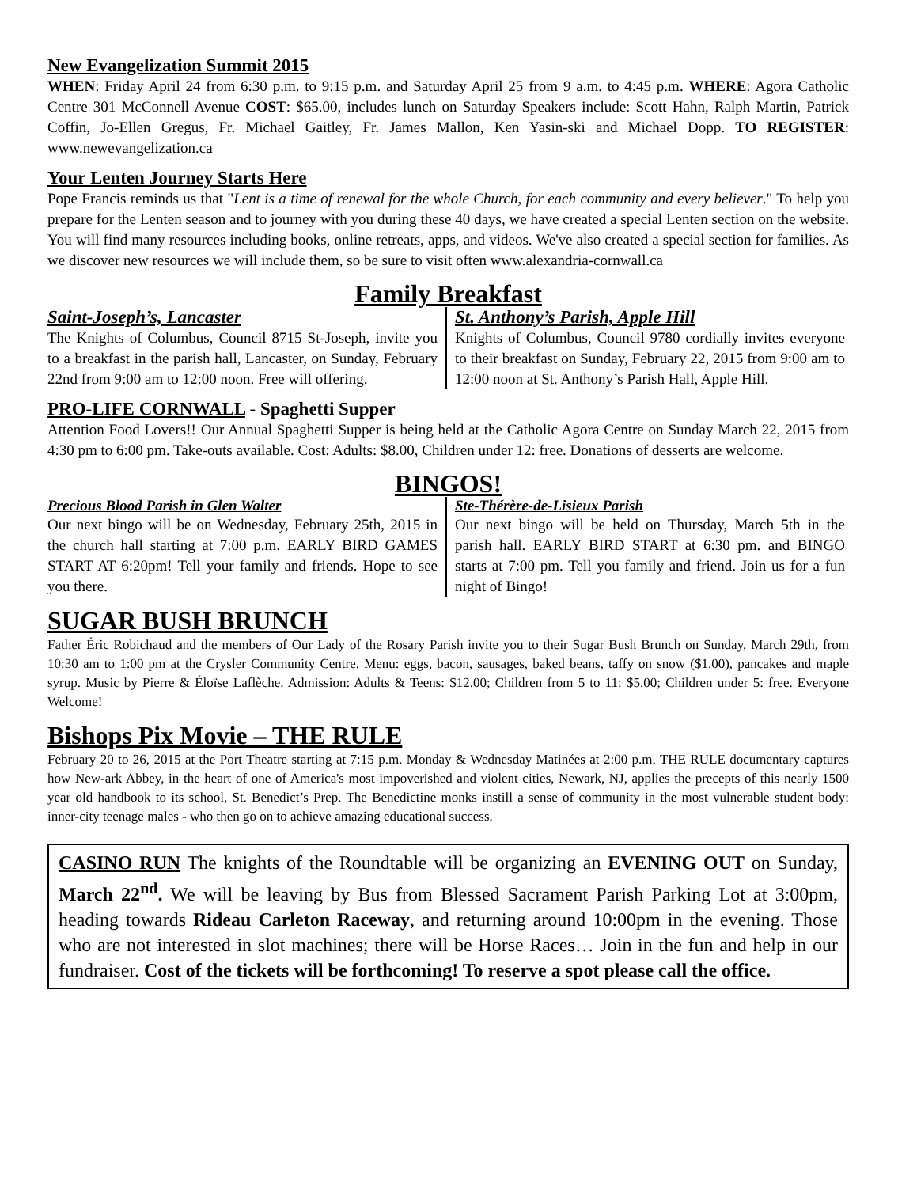New Evangelization Summit 2015
WHEN: Friday April 24 from 6:30 p.m. to 9:15 p.m. and Saturday April 25 from 9 a.m. to 4:45 p.m. WHERE: Agora Catholic Centre 301 McConnell Avenue COST: $65.00, includes lunch on Saturday Speakers include: Scott Hahn, Ralph Martin, Patrick Coffin, Jo-Ellen Gregus, Fr. Michael Gaitley, Fr. James Mallon, Ken Yasin-ski and Michael Dopp. TO REGISTER: www.newevangelization.ca
Your Lenten Journey Starts Here
Pope Francis reminds us that "Lent is a time of renewal for the whole Church, for each community and every believer." To help you prepare for the Lenten season and to journey with you during these 40 days, we have created a special Lenten section on the website. You will find many resources including books, online retreats, apps, and videos. We've also created a special section for families. As we discover new resources we will include them, so be sure to visit often www.alexandria-cornwall.ca
Family Breakfast
Saint-Joseph’s, Lancaster
The Knights of Columbus, Council 8715 St-Joseph, invite you to a breakfast in the parish hall, Lancaster, on Sunday, February 22nd from 9:00 am to 12:00 noon. Free will offering.
St. Anthony’s Parish, Apple Hill
Knights of Columbus, Council 9780 cordially invites everyone to their breakfast on Sunday, February 22, 2015 from 9:00 am to 12:00 noon at St. Anthony’s Parish Hall, Apple Hill.
PRO-LIFE CORNWALL - Spaghetti Supper
Attention Food Lovers!! Our Annual Spaghetti Supper is being held at the Catholic Agora Centre on Sunday March 22, 2015 from 4:30 pm to 6:00 pm. Take-outs available. Cost: Adults: $8.00, Children under 12: free. Donations of desserts are welcome.
BINGOS!
Precious Blood Parish in Glen Walter
Our next bingo will be on Wednesday, February 25th, 2015 in the church hall starting at 7:00 p.m. EARLY BIRD GAMES START AT 6:20pm! Tell your family and friends. Hope to see you there.
Ste-Thérère-de-Lisieux Parish
Our next bingo will be held on Thursday, March 5th in the parish hall. EARLY BIRD START at 6:30 pm. and BINGO starts at 7:00 pm. Tell you family and friend. Join us for a fun night of Bingo!
SUGAR BUSH BRUNCH
Father Éric Robichaud and the members of Our Lady of the Rosary Parish invite you to their Sugar Bush Brunch on Sunday, March 29th, from 10:30 am to 1:00 pm at the Crysler Community Centre. Menu: eggs, bacon, sausages, baked beans, taffy on snow ($1.00), pancakes and maple syrup. Music by Pierre & Éloïse Laflèche. Admission: Adults & Teens: $12.00; Children from 5 to 11: $5.00; Children under 5: free. Everyone Welcome!
Bishops Pix Movie – THE RULE
February 20 to 26, 2015 at the Port Theatre starting at 7:15 p.m. Monday & Wednesday Matinées at 2:00 p.m. THE RULE documentary captures how New-ark Abbey, in the heart of one of America's most impoverished and violent cities, Newark, NJ, applies the precepts of this nearly 1500 year old handbook to its school, St. Benedict’s Prep. The Benedictine monks instill a sense of community in the most vulnerable student body: inner-city teenage males - who then go on to achieve amazing educational success.
CASINO RUN The knights of the Roundtable will be organizing an EVENING OUT on Sunday, March 22<sup>nd</sup>. We will be leaving by Bus from Blessed Sacrament Parish Parking Lot at 3:00pm, heading towards Rideau Carleton Raceway, and returning around 10:00pm in the evening. Those who are not interested in slot machines; there will be Horse Races… Join in the fun and help in our fundraiser. Cost of the tickets will be forthcoming! To reserve a spot please call the office.